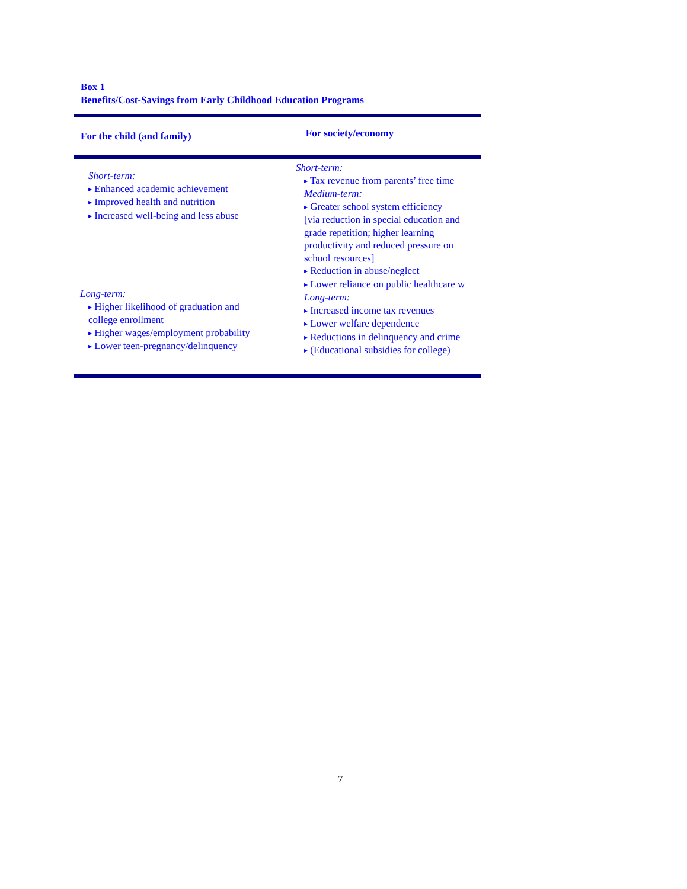Box 1
Benefits/Cost-Savings from Early Childhood Education Programs
| For the child (and family) | For society/economy |
| --- | --- |
| Short-term: ▶ Enhanced academic achievement ▶ Improved health and nutrition ▶ Increased well-being and less abuse Long-term: ▶ Higher likelihood of graduation and college enrollment ▶ Higher wages/employment probability ▶ Lower teen-pregnancy/delinquency | Short-term: ▶ Tax revenue from parents’ free time Medium-term: ▶ Greater school system efficiency [via reduction in special education and grade repetition; higher learning productivity and reduced pressure on school resources] ▶ Reduction in abuse/neglect ▶ Lower reliance on public healthcare w Long-term: ▶ Increased income tax revenues ▶ Lower welfare dependence ▶ Reductions in delinquency and crime ▶ (Educational subsidies for college) |
7